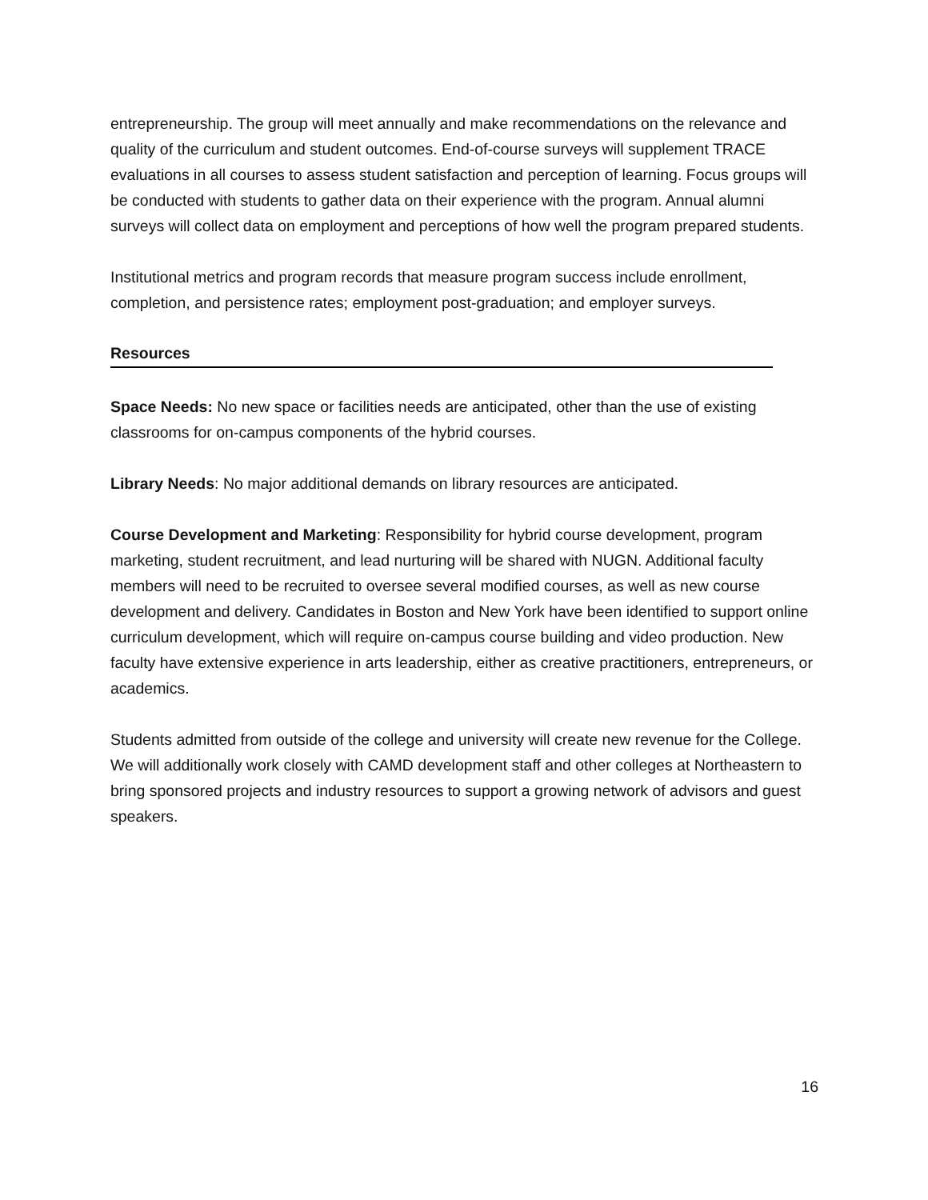entrepreneurship. The group will meet annually and make recommendations on the relevance and quality of the curriculum and student outcomes. End-of-course surveys will supplement TRACE evaluations in all courses to assess student satisfaction and perception of learning. Focus groups will be conducted with students to gather data on their experience with the program. Annual alumni surveys will collect data on employment and perceptions of how well the program prepared students.
Institutional metrics and program records that measure program success include enrollment, completion, and persistence rates; employment post-graduation; and employer surveys.
Resources
Space Needs: No new space or facilities needs are anticipated, other than the use of existing classrooms for on-campus components of the hybrid courses.
Library Needs: No major additional demands on library resources are anticipated.
Course Development and Marketing: Responsibility for hybrid course development, program marketing, student recruitment, and lead nurturing will be shared with NUGN. Additional faculty members will need to be recruited to oversee several modified courses, as well as new course development and delivery. Candidates in Boston and New York have been identified to support online curriculum development, which will require on-campus course building and video production. New faculty have extensive experience in arts leadership, either as creative practitioners, entrepreneurs, or academics.
Students admitted from outside of the college and university will create new revenue for the College. We will additionally work closely with CAMD development staff and other colleges at Northeastern to bring sponsored projects and industry resources to support a growing network of advisors and guest speakers.
16